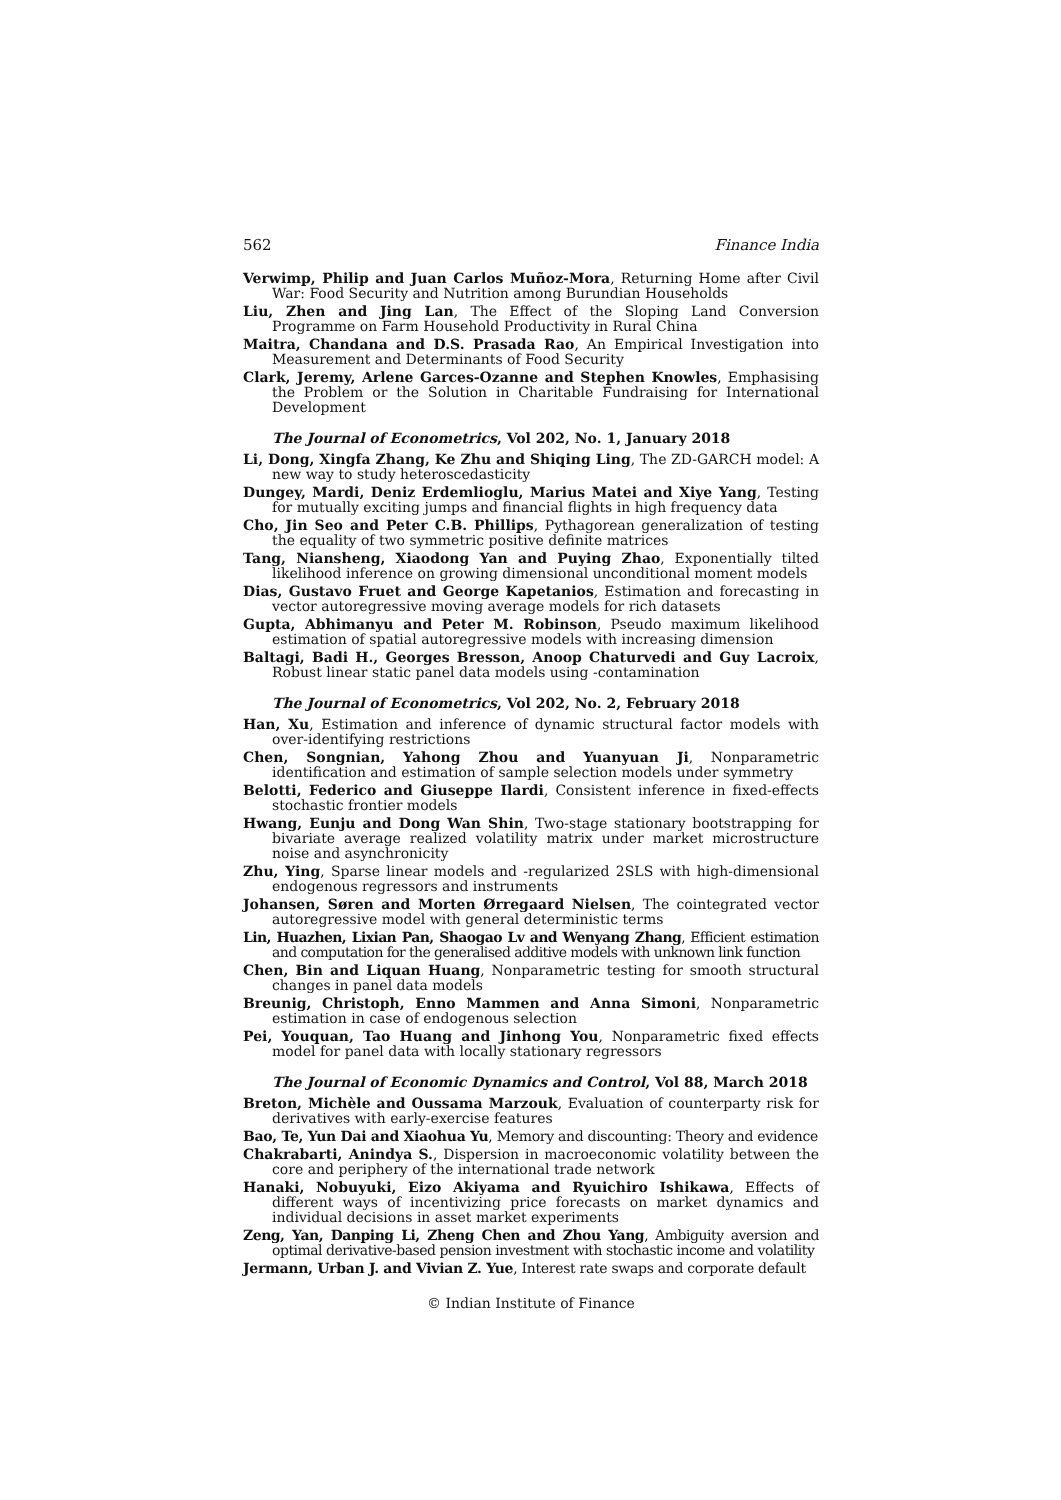562 Finance India
Verwimp, Philip and Juan Carlos Muñoz-Mora, Returning Home after Civil War: Food Security and Nutrition among Burundian Households
Liu, Zhen and Jing Lan, The Effect of the Sloping Land Conversion Programme on Farm Household Productivity in Rural China
Maitra, Chandana and D.S. Prasada Rao, An Empirical Investigation into Measurement and Determinants of Food Security
Clark, Jeremy, Arlene Garces-Ozanne and Stephen Knowles, Emphasising the Problem or the Solution in Charitable Fundraising for International Development
The Journal of Econometrics, Vol 202, No. 1, January 2018
Li, Dong, Xingfa Zhang, Ke Zhu and Shiqing Ling, The ZD-GARCH model: A new way to study heteroscedasticity
Dungey, Mardi, Deniz Erdemlioglu, Marius Matei and Xiye Yang, Testing for mutually exciting jumps and financial flights in high frequency data
Cho, Jin Seo and Peter C.B. Phillips, Pythagorean generalization of testing the equality of two symmetric positive definite matrices
Tang, Niansheng, Xiaodong Yan and Puying Zhao, Exponentially tilted likelihood inference on growing dimensional unconditional moment models
Dias, Gustavo Fruet and George Kapetanios, Estimation and forecasting in vector autoregressive moving average models for rich datasets
Gupta, Abhimanyu and Peter M. Robinson, Pseudo maximum likelihood estimation of spatial autoregressive models with increasing dimension
Baltagi, Badi H., Georges Bresson, Anoop Chaturvedi and Guy Lacroix, Robust linear static panel data models using -contamination
The Journal of Econometrics, Vol 202, No. 2, February 2018
Han, Xu, Estimation and inference of dynamic structural factor models with over-identifying restrictions
Chen, Songnian, Yahong Zhou and Yuanyuan Ji, Nonparametric identification and estimation of sample selection models under symmetry
Belotti, Federico and Giuseppe Ilardi, Consistent inference in fixed-effects stochastic frontier models
Hwang, Eunju and Dong Wan Shin, Two-stage stationary bootstrapping for bivariate average realized volatility matrix under market microstructure noise and asynchronicity
Zhu, Ying, Sparse linear models and -regularized 2SLS with high-dimensional endogenous regressors and instruments
Johansen, Søren and Morten Ørregaard Nielsen, The cointegrated vector autoregressive model with general deterministic terms
Lin, Huazhen, Lixian Pan, Shaogao Lv and Wenyang Zhang, Efficient estimation and computation for the generalised additive models with unknown link function
Chen, Bin and Liquan Huang, Nonparametric testing for smooth structural changes in panel data models
Breunig, Christoph, Enno Mammen and Anna Simoni, Nonparametric estimation in case of endogenous selection
Pei, Youquan, Tao Huang and Jinhong You, Nonparametric fixed effects model for panel data with locally stationary regressors
The Journal of Economic Dynamics and Control, Vol 88, March 2018
Breton, Michèle and Oussama Marzouk, Evaluation of counterparty risk for derivatives with early-exercise features
Bao, Te, Yun Dai and Xiaohua Yu, Memory and discounting: Theory and evidence
Chakrabarti, Anindya S., Dispersion in macroeconomic volatility between the core and periphery of the international trade network
Hanaki, Nobuyuki, Eizo Akiyama and Ryuichiro Ishikawa, Effects of different ways of incentivizing price forecasts on market dynamics and individual decisions in asset market experiments
Zeng, Yan, Danping Li, Zheng Chen and Zhou Yang, Ambiguity aversion and optimal derivative-based pension investment with stochastic income and volatility
Jermann, Urban J. and Vivian Z. Yue, Interest rate swaps and corporate default
© Indian Institute of Finance